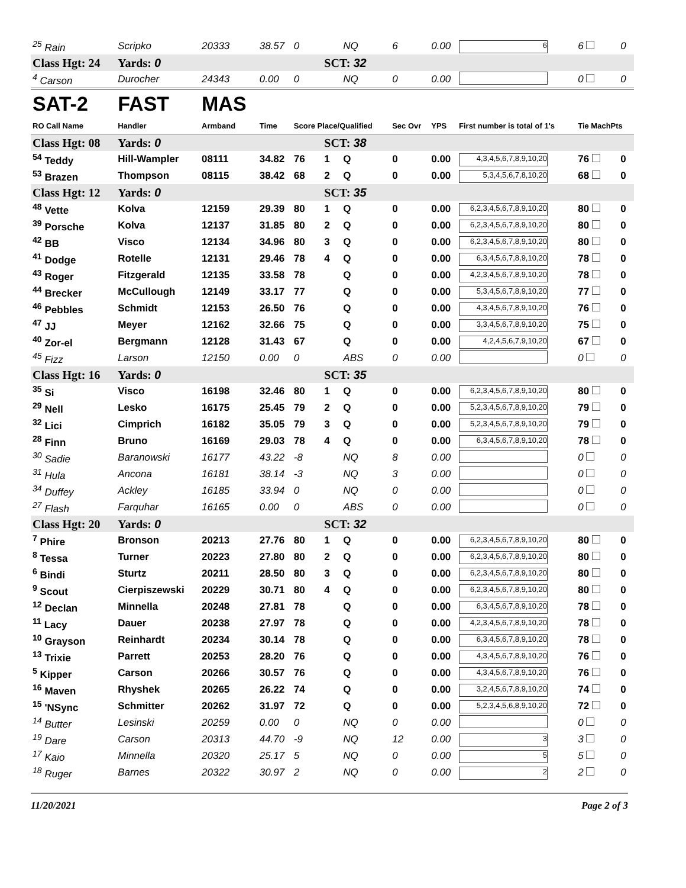| <sup>25</sup> Rain | Scripko | 20333 | 38.57 | 0 | | NQ | 6 | 0.00 | 6 | 6 | 0 |
| Class Hgt: 24 | Yards: 0 | | | | SCT: 32 | | | | | | |
| <sup>4</sup> Carson | Durocher | 24343 | 0.00 | 0 | | NQ | 0 | 0.00 | | 0 | 0 |
| SAT-2 | FAST | MAS | | | | | | | | | |
| RO Call Name | Handler | Armband | Time | Score Place/Qualified | | | Sec Ovr | YPS | First number is total of 1's | Tie MachPts | |
| Class Hgt: 08 | Yards: 0 | | | | SCT: 38 | | | | | | |
| <sup>54</sup> Teddy | Hill-Wampler | 08111 | 34.82 | 76 | 1 | Q | 0 | 0.00 | 4,3,4,5,6,7,8,9,10,20 | 76 | 0 |
| <sup>53</sup> Brazen | Thompson | 08115 | 38.42 | 68 | 2 | Q | 0 | 0.00 | 5,3,4,5,6,7,8,10,20 | 68 | 0 |
| Class Hgt: 12 | Yards: 0 | | | | SCT: 35 | | | | | | |
| <sup>48</sup> Vette | Kolva | 12159 | 29.39 | 80 | 1 | Q | 0 | 0.00 | 6,2,3,4,5,6,7,8,9,10,20 | 80 | 0 |
| <sup>39</sup> Porsche | Kolva | 12137 | 31.85 | 80 | 2 | Q | 0 | 0.00 | 6,2,3,4,5,6,7,8,9,10,20 | 80 | 0 |
| <sup>42</sup> BB | Visco | 12134 | 34.96 | 80 | 3 | Q | 0 | 0.00 | 6,2,3,4,5,6,7,8,9,10,20 | 80 | 0 |
| <sup>41</sup> Dodge | Rotelle | 12131 | 29.46 | 78 | 4 | Q | 0 | 0.00 | 6,3,4,5,6,7,8,9,10,20 | 78 | 0 |
| <sup>43</sup> Roger | Fitzgerald | 12135 | 33.58 | 78 | | Q | 0 | 0.00 | 4,2,3,4,5,6,7,8,9,10,20 | 78 | 0 |
| <sup>44</sup> Brecker | McCullough | 12149 | 33.17 | 77 | | Q | 0 | 0.00 | 5,3,4,5,6,7,8,9,10,20 | 77 | 0 |
| <sup>46</sup> Pebbles | Schmidt | 12153 | 26.50 | 76 | | Q | 0 | 0.00 | 4,3,4,5,6,7,8,9,10,20 | 76 | 0 |
| <sup>47</sup> JJ | Meyer | 12162 | 32.66 | 75 | | Q | 0 | 0.00 | 3,3,4,5,6,7,8,9,10,20 | 75 | 0 |
| <sup>40</sup> Zor-el | Bergmann | 12128 | 31.43 | 67 | | Q | 0 | 0.00 | 4,2,4,5,6,7,9,10,20 | 67 | 0 |
| <sup>45</sup> Fizz | Larson | 12150 | 0.00 | 0 | | ABS | 0 | 0.00 | | 0 | 0 |
| Class Hgt: 16 | Yards: 0 | | | | SCT: 35 | | | | | | |
| <sup>35</sup> Si | Visco | 16198 | 32.46 | 80 | 1 | Q | 0 | 0.00 | 6,2,3,4,5,6,7,8,9,10,20 | 80 | 0 |
| <sup>29</sup> Nell | Lesko | 16175 | 25.45 | 79 | 2 | Q | 0 | 0.00 | 5,2,3,4,5,6,7,8,9,10,20 | 79 | 0 |
| <sup>32</sup> Lici | Cimprich | 16182 | 35.05 | 79 | 3 | Q | 0 | 0.00 | 5,2,3,4,5,6,7,8,9,10,20 | 79 | 0 |
| <sup>28</sup> Finn | Bruno | 16169 | 29.03 | 78 | 4 | Q | 0 | 0.00 | 6,3,4,5,6,7,8,9,10,20 | 78 | 0 |
| <sup>30</sup> Sadie | Baranowski | 16177 | 43.22 | -8 | | NQ | 8 | 0.00 | | 0 | 0 |
| <sup>31</sup> Hula | Ancona | 16181 | 38.14 | -3 | | NQ | 3 | 0.00 | | 0 | 0 |
| <sup>34</sup> Duffey | Ackley | 16185 | 33.94 | 0 | | NQ | 0 | 0.00 | | 0 | 0 |
| <sup>27</sup> Flash | Farquhar | 16165 | 0.00 | 0 | | ABS | 0 | 0.00 | | 0 | 0 |
| Class Hgt: 20 | Yards: 0 | | | | SCT: 32 | | | | | | |
| <sup>7</sup> Phire | Bronson | 20213 | 27.76 | 80 | 1 | Q | 0 | 0.00 | 6,2,3,4,5,6,7,8,9,10,20 | 80 | 0 |
| <sup>8</sup> Tessa | Turner | 20223 | 27.80 | 80 | 2 | Q | 0 | 0.00 | 6,2,3,4,5,6,7,8,9,10,20 | 80 | 0 |
| <sup>6</sup> Bindi | Sturtz | 20211 | 28.50 | 80 | 3 | Q | 0 | 0.00 | 6,2,3,4,5,6,7,8,9,10,20 | 80 | 0 |
| <sup>9</sup> Scout | Cierpiszewski | 20229 | 30.71 | 80 | 4 | Q | 0 | 0.00 | 6,2,3,4,5,6,7,8,9,10,20 | 80 | 0 |
| <sup>12</sup> Declan | Minnella | 20248 | 27.81 | 78 | | Q | 0 | 0.00 | 6,3,4,5,6,7,8,9,10,20 | 78 | 0 |
| <sup>11</sup> Lacy | Dauer | 20238 | 27.97 | 78 | | Q | 0 | 0.00 | 4,2,3,4,5,6,7,8,9,10,20 | 78 | 0 |
| <sup>10</sup> Grayson | Reinhardt | 20234 | 30.14 | 78 | | Q | 0 | 0.00 | 6,3,4,5,6,7,8,9,10,20 | 78 | 0 |
| <sup>13</sup> Trixie | Parrett | 20253 | 28.20 | 76 | | Q | 0 | 0.00 | 4,3,4,5,6,7,8,9,10,20 | 76 | 0 |
| <sup>5</sup> Kipper | Carson | 20266 | 30.57 | 76 | | Q | 0 | 0.00 | 4,3,4,5,6,7,8,9,10,20 | 76 | 0 |
| <sup>16</sup> Maven | Rhyshek | 20265 | 26.22 | 74 | | Q | 0 | 0.00 | 3,2,4,5,6,7,8,9,10,20 | 74 | 0 |
| <sup>15</sup> 'NSync | Schmitter | 20262 | 31.97 | 72 | | Q | 0 | 0.00 | 5,2,3,4,5,6,8,9,10,20 | 72 | 0 |
| <sup>14</sup> Butter | Lesinski | 20259 | 0.00 | 0 | | NQ | 0 | 0.00 | | 0 | 0 |
| <sup>19</sup> Dare | Carson | 20313 | 44.70 | -9 | | NQ | 12 | 0.00 | 3 | 3 | 0 |
| <sup>17</sup> Kaio | Minnella | 20320 | 25.17 | 5 | | NQ | 0 | 0.00 | 5 | 5 | 0 |
| <sup>18</sup> Ruger | Barnes | 20322 | 30.97 | 2 | | NQ | 0 | 0.00 | 2 | 2 | 0 |
11/20/2021 Page 2 of 3